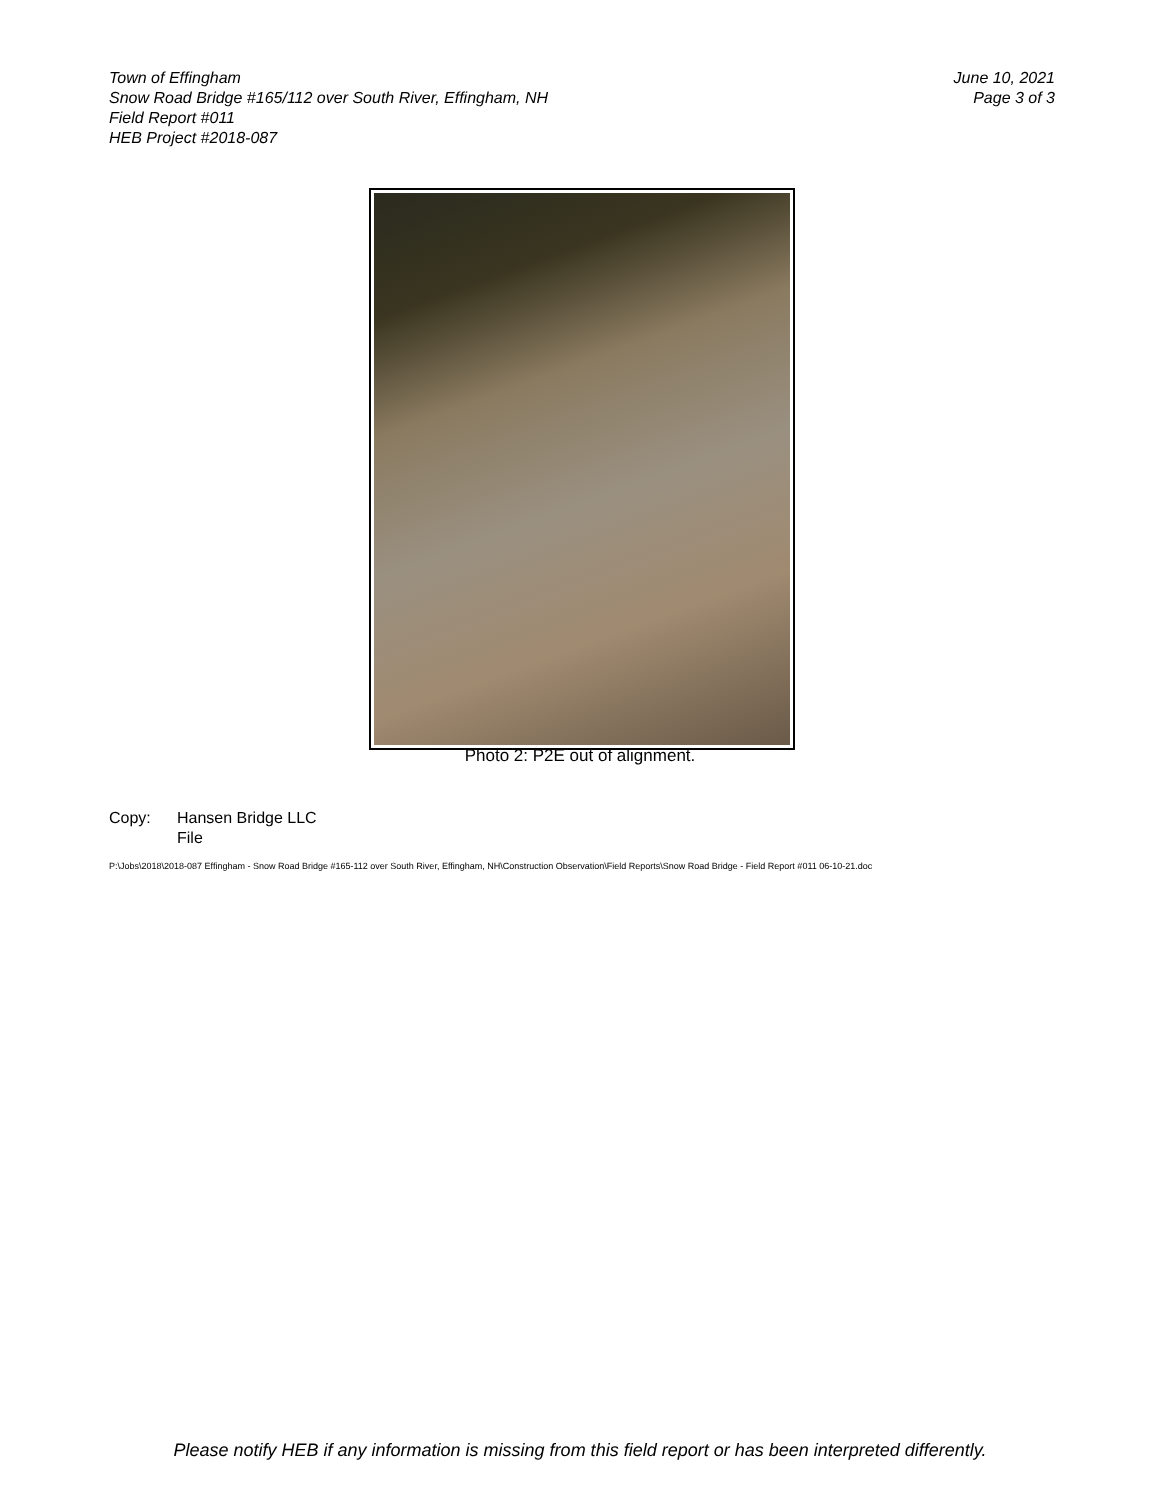Town of Effingham
Snow Road Bridge #165/112 over South River, Effingham, NH
Field Report #011
HEB Project #2018-087
June 10, 2021
Page 3 of 3
Photo 2: P2E out of alignment.
Copy: Hansen Bridge LLC
File
P:\Jobs\2018\2018-087 Effingham - Snow Road Bridge #165-112 over South River, Effingham, NH\Construction Observation\Field Reports\Snow Road Bridge - Field Report #011 06-10-21.doc
Please notify HEB if any information is missing from this field report or has been interpreted differently.